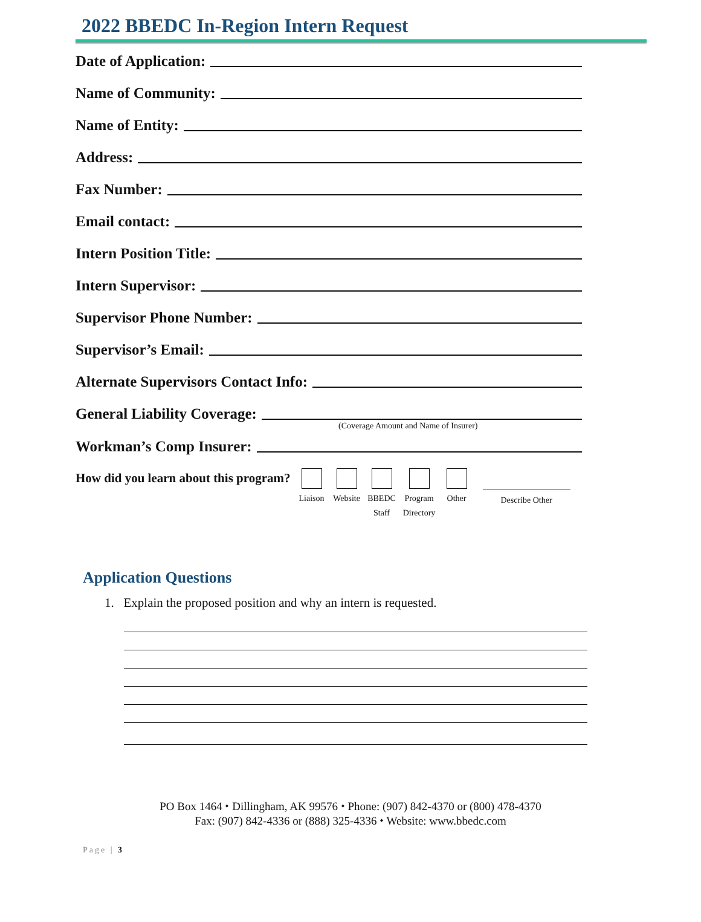2022 BBEDC In-Region Intern Request
Date of Application:
Name of Community:
Name of Entity:
Address:
Fax Number:
Email contact:
Intern Position Title:
Intern Supervisor:
Supervisor Phone Number:
Supervisor’s Email:
Alternate Supervisors Contact Info:
General Liability Coverage:
(Coverage Amount and Name of Insurer)
Workman’s Comp Insurer:
How did you learn about this program?
Liaison
Website
BBEDC Staff
Program Directory
Other
Describe Other
Application Questions
1. Explain the proposed position and why an intern is requested.
PO Box 1464 ⬩ Dillingham, AK 99576 ⬩ Phone: (907) 842-4370 or (800) 478-4370
Fax: (907) 842-4336 or (888) 325-4336 ⬩ Website: www.bbedc.com
Page | 3